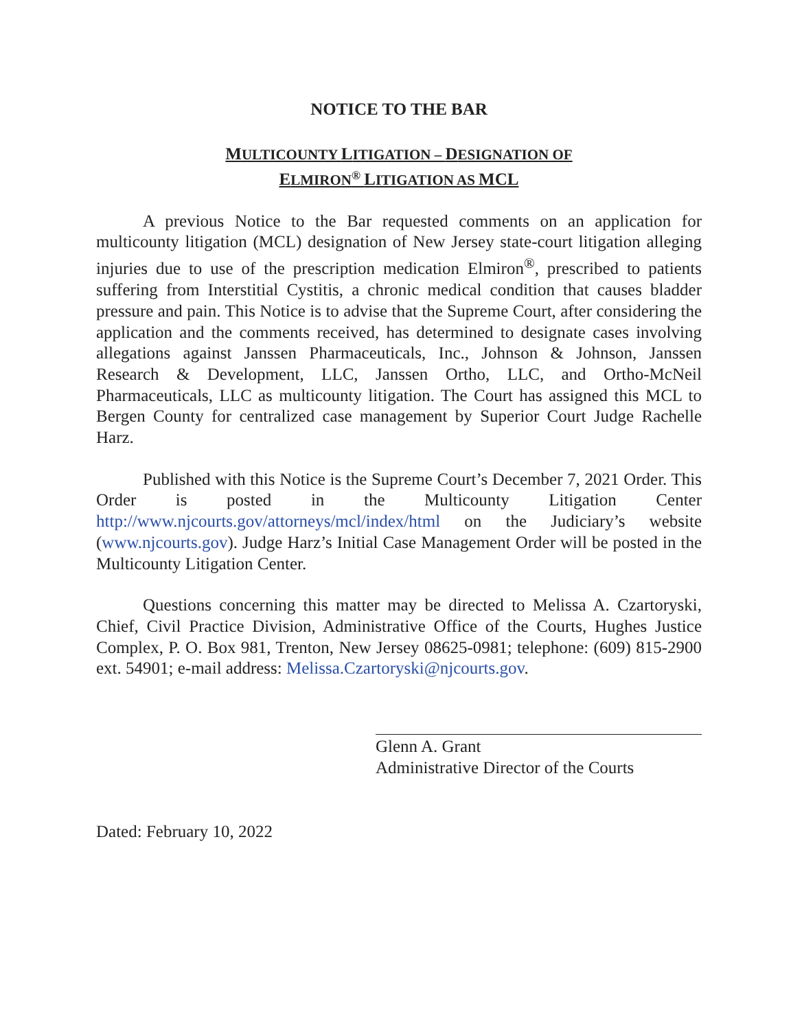NOTICE TO THE BAR
MULTICOUNTY LITIGATION – DESIGNATION OF
ELMIRON<sup>®</sup> LITIGATION AS MCL
A previous Notice to the Bar requested comments on an application for multicounty litigation (MCL) designation of New Jersey state-court litigation alleging injuries due to use of the prescription medication Elmiron<sup>®</sup>, prescribed to patients suffering from Interstitial Cystitis, a chronic medical condition that causes bladder pressure and pain. This Notice is to advise that the Supreme Court, after considering the application and the comments received, has determined to designate cases involving allegations against Janssen Pharmaceuticals, Inc., Johnson & Johnson, Janssen Research & Development, LLC, Janssen Ortho, LLC, and Ortho-McNeil Pharmaceuticals, LLC as multicounty litigation. The Court has assigned this MCL to Bergen County for centralized case management by Superior Court Judge Rachelle Harz.
Published with this Notice is the Supreme Court’s December 7, 2021 Order. This Order is posted in the Multicounty Litigation Center http://www.njcourts.gov/attorneys/mcl/index/html on the Judiciary’s website (www.njcourts.gov). Judge Harz’s Initial Case Management Order will be posted in the Multicounty Litigation Center.
Questions concerning this matter may be directed to Melissa A. Czartoryski, Chief, Civil Practice Division, Administrative Office of the Courts, Hughes Justice Complex, P. O. Box 981, Trenton, New Jersey 08625-0981; telephone: (609) 815-2900 ext. 54901; e-mail address: Melissa.Czartoryski@njcourts.gov.
Glenn A. Grant
Administrative Director of the Courts
Dated: February 10, 2022